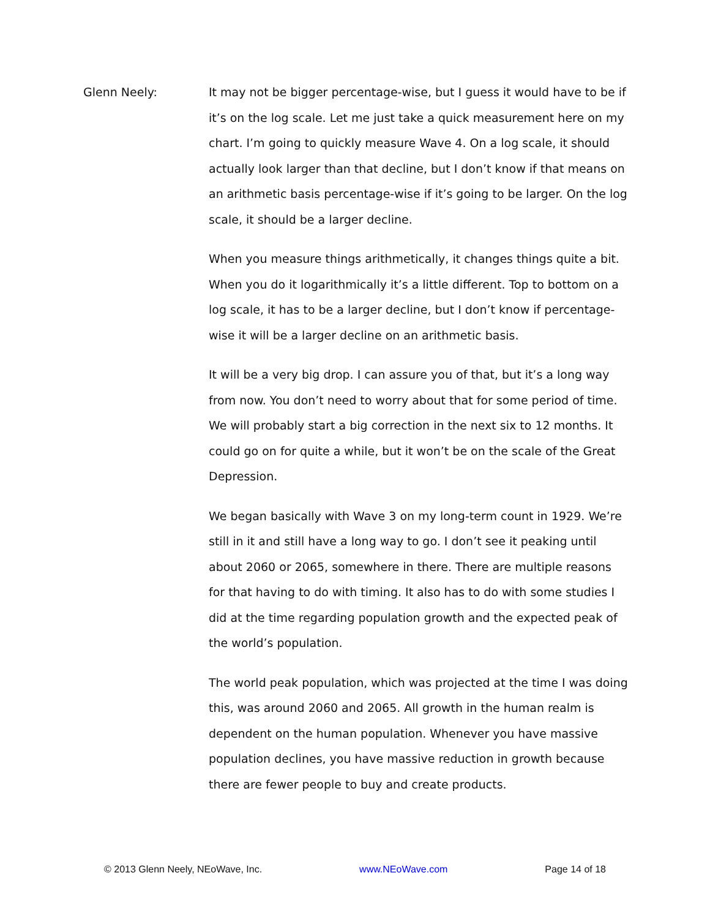Glenn Neely: It may not be bigger percentage-wise, but I guess it would have to be if it’s on the log scale. Let me just take a quick measurement here on my chart. I’m going to quickly measure Wave 4. On a log scale, it should actually look larger than that decline, but I don’t know if that means on an arithmetic basis percentage-wise if it’s going to be larger. On the log scale, it should be a larger decline.
When you measure things arithmetically, it changes things quite a bit. When you do it logarithmically it’s a little different. Top to bottom on a log scale, it has to be a larger decline, but I don’t know if percentage-wise it will be a larger decline on an arithmetic basis.
It will be a very big drop. I can assure you of that, but it’s a long way from now. You don’t need to worry about that for some period of time. We will probably start a big correction in the next six to 12 months. It could go on for quite a while, but it won’t be on the scale of the Great Depression.
We began basically with Wave 3 on my long-term count in 1929. We’re still in it and still have a long way to go. I don’t see it peaking until about 2060 or 2065, somewhere in there. There are multiple reasons for that having to do with timing. It also has to do with some studies I did at the time regarding population growth and the expected peak of the world’s population.
The world peak population, which was projected at the time I was doing this, was around 2060 and 2065. All growth in the human realm is dependent on the human population. Whenever you have massive population declines, you have massive reduction in growth because there are fewer people to buy and create products.
© 2013 Glenn Neely, NEoWave, Inc. www.NEoWave.com Page 14 of 18